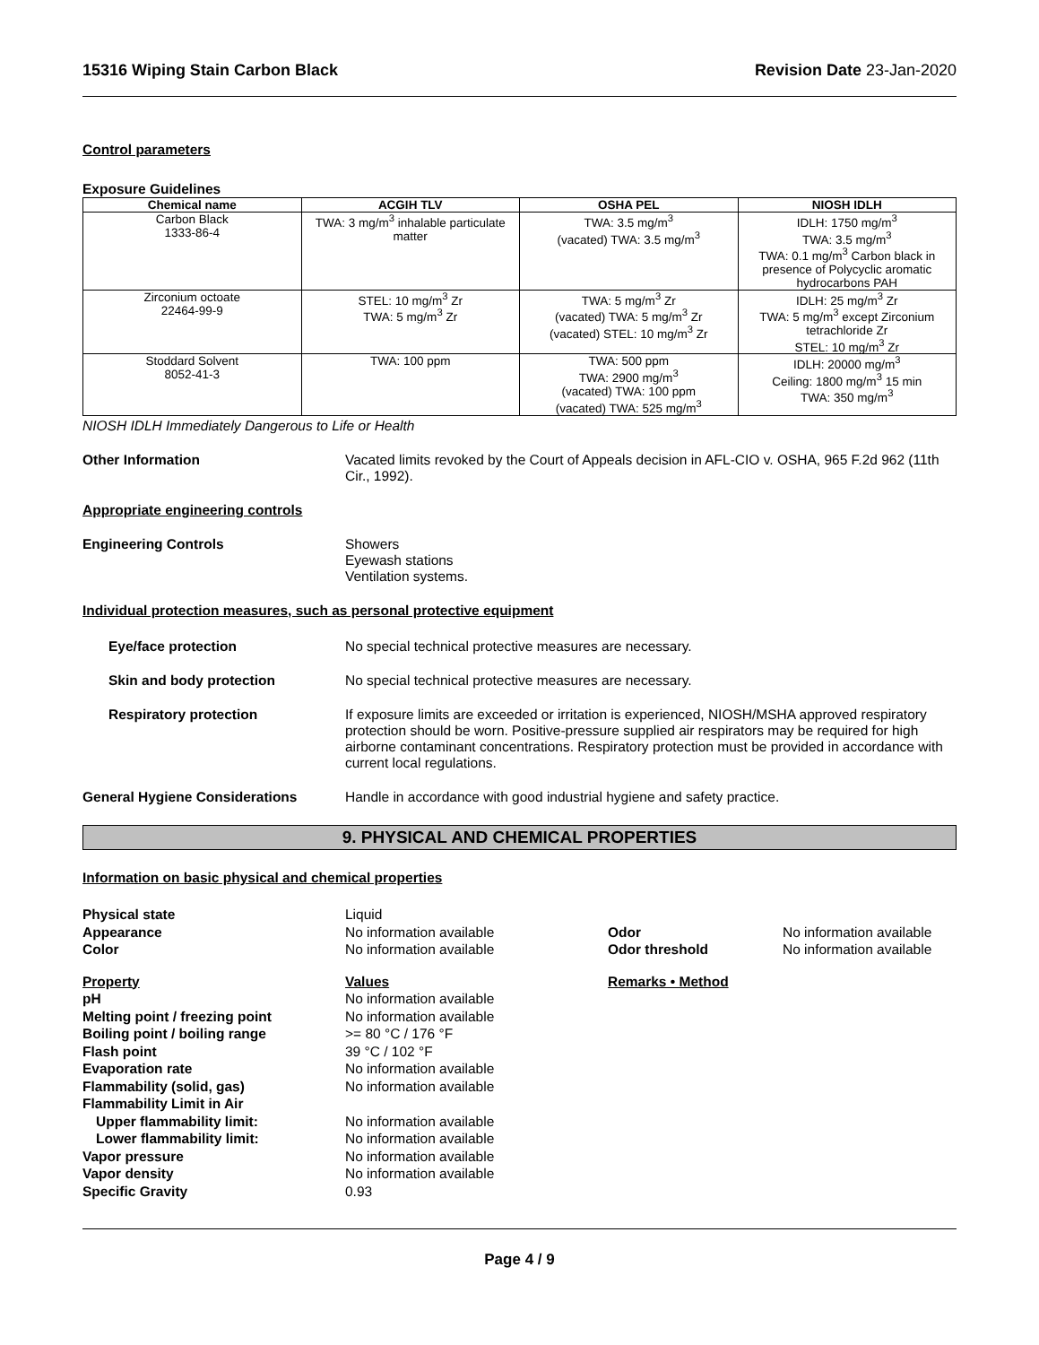15316 Wiping Stain Carbon Black Revision Date 23-Jan-2020
Control parameters
Exposure Guidelines
| Chemical name | ACGIH TLV | OSHA PEL | NIOSH IDLH |
| --- | --- | --- | --- |
| Carbon Black 1333-86-4 | TWA: 3 mg/m<sup>3</sup> inhalable particulate matter | TWA: 3.5 mg/m<sup>3</sup> (vacated) TWA: 3.5 mg/m<sup>3</sup> | IDLH: 1750 mg/m<sup>3</sup> TWA: 3.5 mg/m<sup>3</sup> TWA: 0.1 mg/m<sup>3</sup> Carbon black in presence of Polycyclic aromatic hydrocarbons PAH |
| Zirconium octoate 22464-99-9 | STEL: 10 mg/m<sup>3</sup> Zr TWA: 5 mg/m<sup>3</sup> Zr | TWA: 5 mg/m<sup>3</sup> Zr (vacated) TWA: 5 mg/m<sup>3</sup> Zr (vacated) STEL: 10 mg/m<sup>3</sup> Zr | IDLH: 25 mg/m<sup>3</sup> Zr TWA: 5 mg/m<sup>3</sup> except Zirconium tetrachloride Zr STEL: 10 mg/m<sup>3</sup> Zr |
| Stoddard Solvent 8052-41-3 | TWA: 100 ppm | TWA: 500 ppm TWA: 2900 mg/m<sup>3</sup> (vacated) TWA: 100 ppm (vacated) TWA: 525 mg/m<sup>3</sup> | IDLH: 20000 mg/m<sup>3</sup> Ceiling: 1800 mg/m<sup>3</sup> 15 min TWA: 350 mg/m<sup>3</sup> |
NIOSH IDLH Immediately Dangerous to Life or Health
Other Information Vacated limits revoked by the Court of Appeals decision in AFL-CIO v. OSHA, 965 F.2d 962 (11th Cir., 1992).
Appropriate engineering controls
Engineering Controls Showers
Eyewash stations
Ventilation systems.
Individual protection measures, such as personal protective equipment
Eye/face protection No special technical protective measures are necessary.
Skin and body protection No special technical protective measures are necessary.
Respiratory protection If exposure limits are exceeded or irritation is experienced, NIOSH/MSHA approved respiratory protection should be worn. Positive-pressure supplied air respirators may be required for high airborne contaminant concentrations. Respiratory protection must be provided in accordance with current local regulations.
General Hygiene Considerations Handle in accordance with good industrial hygiene and safety practice.
9. PHYSICAL AND CHEMICAL PROPERTIES
Information on basic physical and chemical properties
Physical state Liquid Appearance No information available Odor No information available Color No information available Odor threshold No information available
Property Values Remarks • Method pH No information available Melting point / freezing point No information available Boiling point / boiling range >= 80 °C / 176 °F Flash point 39 °C / 102 °F Evaporation rate No information available Flammability (solid, gas) No information available Flammability Limit in Air Upper flammability limit: No information available Lower flammability limit: No information available Vapor pressure No information available Vapor density No information available Specific Gravity 0.93
Page 4 / 9